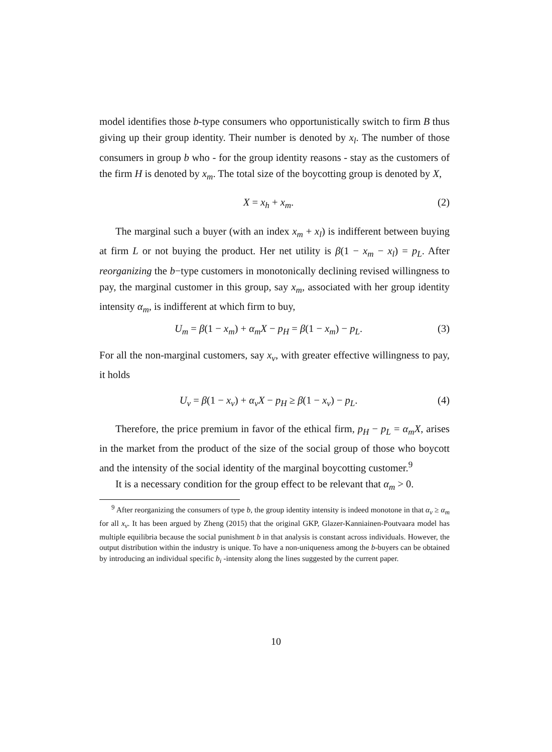model identifies those b-type consumers who opportunistically switch to firm B thus giving up their group identity. Their number is denoted by x<sub>l</sub>. The number of those consumers in group b who - for the group identity reasons - stay as the customers of the firm H is denoted by x<sub>m</sub>. The total size of the boycotting group is denoted by X,
X = x<sub>h</sub> + x<sub>m</sub>. (2)
The marginal such a buyer (with an index x<sub>m</sub> + x<sub>l</sub>) is indifferent between buying at firm L or not buying the product. Her net utility is β(1 − x<sub>m</sub> − x<sub>l</sub>) = p<sub>L</sub>. After reorganizing the b−type customers in monotonically declining revised willingness to pay, the marginal customer in this group, say x<sub>m</sub>, associated with her group identity intensity α<sub>m</sub>, is indifferent at which firm to buy,
U<sub>m</sub> = β(1 − x<sub>m</sub>) + α<sub>m</sub>X − p<sub>H</sub> = β(1 − x<sub>m</sub>) − p<sub>L</sub>. (3)
For all the non-marginal customers, say x<sub>v</sub>, with greater effective willingness to pay, it holds
U<sub>v</sub> = β(1 − x<sub>v</sub>) + α<sub>v</sub>X − p<sub>H</sub> ≥ β(1 − x<sub>v</sub>) − p<sub>L</sub>. (4)
Therefore, the price premium in favor of the ethical firm, p<sub>H</sub> − p<sub>L</sub> = α<sub>m</sub>X, arises in the market from the product of the size of the social group of those who boycott and the intensity of the social identity of the marginal boycotting customer.<sup>9</sup>
It is a necessary condition for the group effect to be relevant that α<sub>m</sub> > 0.
<sup>9</sup> After reorganizing the consumers of type b, the group identity intensity is indeed monotone in that α<sub>v</sub> ≥ α<sub>m</sub> for all x<sub>v</sub>. It has been argued by Zheng (2015) that the original GKP, Glazer-Kanniainen-Poutvaara model has multiple equilibria because the social punishment b in that analysis is constant across individuals. However, the output distribution within the industry is unique. To have a non-uniqueness among the b-buyers can be obtained by introducing an individual specific b<sub>i</sub> -intensity along the lines suggested by the current paper.
10